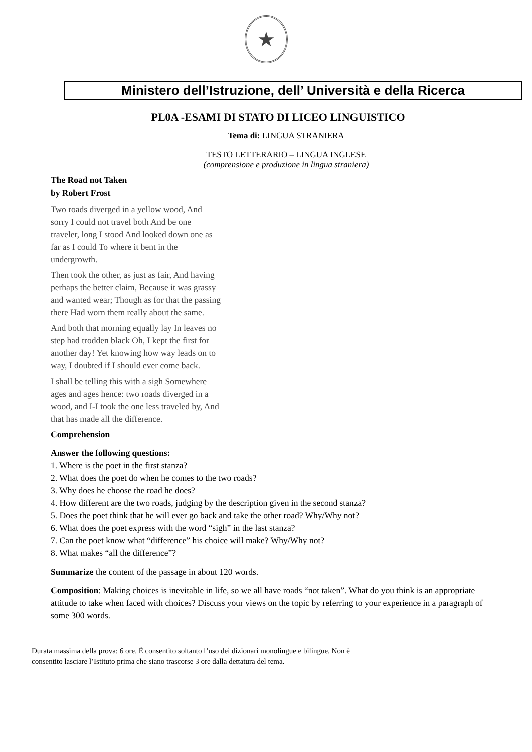★
Ministero dell’Istruzione, dell’ Università e della Ricerca
PL0A -ESAMI DI STATO DI LICEO LINGUISTICO
Tema di: LINGUA STRANIERA
TESTO LETTERARIO – LINGUA INGLESE
(comprensione e produzione in lingua straniera)
The Road not Taken
by Robert Frost
Two roads diverged in a yellow wood, And sorry I could not travel both And be one traveler, long I stood And looked down one as far as I could To where it bent in the undergrowth.
Then took the other, as just as fair, And having perhaps the better claim, Because it was grassy and wanted wear; Though as for that the passing there Had worn them really about the same.
And both that morning equally lay In leaves no step had trodden black Oh, I kept the first for another day! Yet knowing how way leads on to way, I doubted if I should ever come back.
I shall be telling this with a sigh Somewhere ages and ages hence: two roads diverged in a wood, and I-I took the one less traveled by, And that has made all the difference.
Comprehension
Answer the following questions:
1. Where is the poet in the first stanza?
2. What does the poet do when he comes to the two roads?
3. Why does he choose the road he does?
4. How different are the two roads, judging by the description given in the second stanza?
5. Does the poet think that he will ever go back and take the other road? Why/Why not?
6. What does the poet express with the word “sigh” in the last stanza?
7. Can the poet know what “difference” his choice will make? Why/Why not?
8. What makes “all the difference”?
Summarize the content of the passage in about 120 words.
Composition: Making choices is inevitable in life, so we all have roads “not taken”. What do you think is an appropriate attitude to take when faced with choices? Discuss your views on the topic by referring to your experience in a paragraph of some 300 words.
Durata massima della prova: 6 ore. È consentito soltanto l’uso dei dizionari monolingue e bilingue. Non è consentito lasciare l’Istituto prima che siano trascorse 3 ore dalla dettatura del tema.